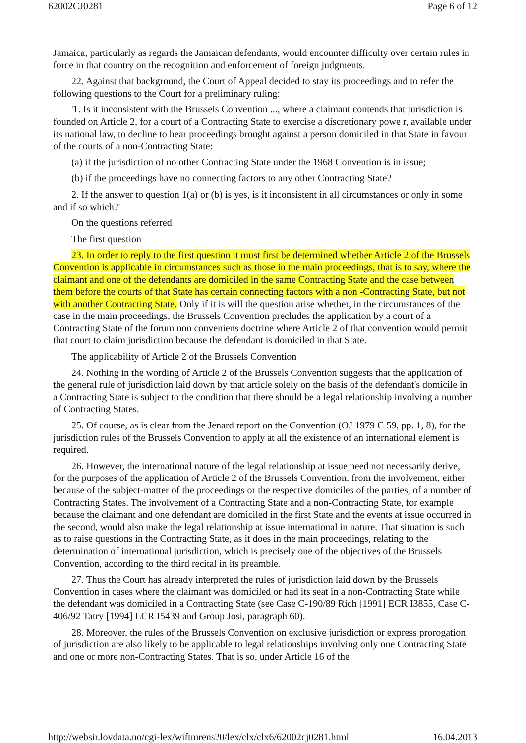62002CJ0281 Page 6 of 12
Jamaica, particularly as regards the Jamaican defendants, would encounter difficulty over certain rules in force in that country on the recognition and enforcement of foreign judgments.
22. Against that background, the Court of Appeal decided to stay its proceedings and to refer the following questions to the Court for a preliminary ruling:
'1. Is it inconsistent with the Brussels Convention ..., where a claimant contends that jurisdiction is founded on Article 2, for a court of a Contracting State to exercise a discretionary powe r, available under its national law, to decline to hear proceedings brought against a person domiciled in that State in favour of the courts of a non-Contracting State:
(a) if the jurisdiction of no other Contracting State under the 1968 Convention is in issue;
(b) if the proceedings have no connecting factors to any other Contracting State?
2. If the answer to question 1(a) or (b) is yes, is it inconsistent in all circumstances or only in some and if so which?'
On the questions referred
The first question
23. In order to reply to the first question it must first be determined whether Article 2 of the Brussels Convention is applicable in circumstances such as those in the main proceedings, that is to say, where the claimant and one of the defendants are domiciled in the same Contracting State and the case between them before the courts of that State has certain connecting factors with a non -Contracting State, but not with another Contracting State. Only if it is will the question arise whether, in the circumstances of the case in the main proceedings, the Brussels Convention precludes the application by a court of a Contracting State of the forum non conveniens doctrine where Article 2 of that convention would permit that court to claim jurisdiction because the defendant is domiciled in that State.
The applicability of Article 2 of the Brussels Convention
24. Nothing in the wording of Article 2 of the Brussels Convention suggests that the application of the general rule of jurisdiction laid down by that article solely on the basis of the defendant's domicile in a Contracting State is subject to the condition that there should be a legal relationship involving a number of Contracting States.
25. Of course, as is clear from the Jenard report on the Convention (OJ 1979 C 59, pp. 1, 8), for the jurisdiction rules of the Brussels Convention to apply at all the existence of an international element is required.
26. However, the international nature of the legal relationship at issue need not necessarily derive, for the purposes of the application of Article 2 of the Brussels Convention, from the involvement, either because of the subject-matter of the proceedings or the respective domiciles of the parties, of a number of Contracting States. The involvement of a Contracting State and a non-Contracting State, for example because the claimant and one defendant are domiciled in the first State and the events at issue occurred in the second, would also make the legal relationship at issue international in nature. That situation is such as to raise questions in the Contracting State, as it does in the main proceedings, relating to the determination of international jurisdiction, which is precisely one of the objectives of the Brussels Convention, according to the third recital in its preamble.
27. Thus the Court has already interpreted the rules of jurisdiction laid down by the Brussels Convention in cases where the claimant was domiciled or had its seat in a non-Contracting State while the defendant was domiciled in a Contracting State (see Case C-190/89 Rich [1991] ECR I3855, Case C-406/92 Tatry [1994] ECR I5439 and Group Josi, paragraph 60).
28. Moreover, the rules of the Brussels Convention on exclusive jurisdiction or express prorogation of jurisdiction are also likely to be applicable to legal relationships involving only one Contracting State and one or more non-Contracting States. That is so, under Article 16 of the
http://websir.lovdata.no/cgi-lex/wiftmrens?0/lex/clx/clx6/62002cj0281.html 16.04.2013